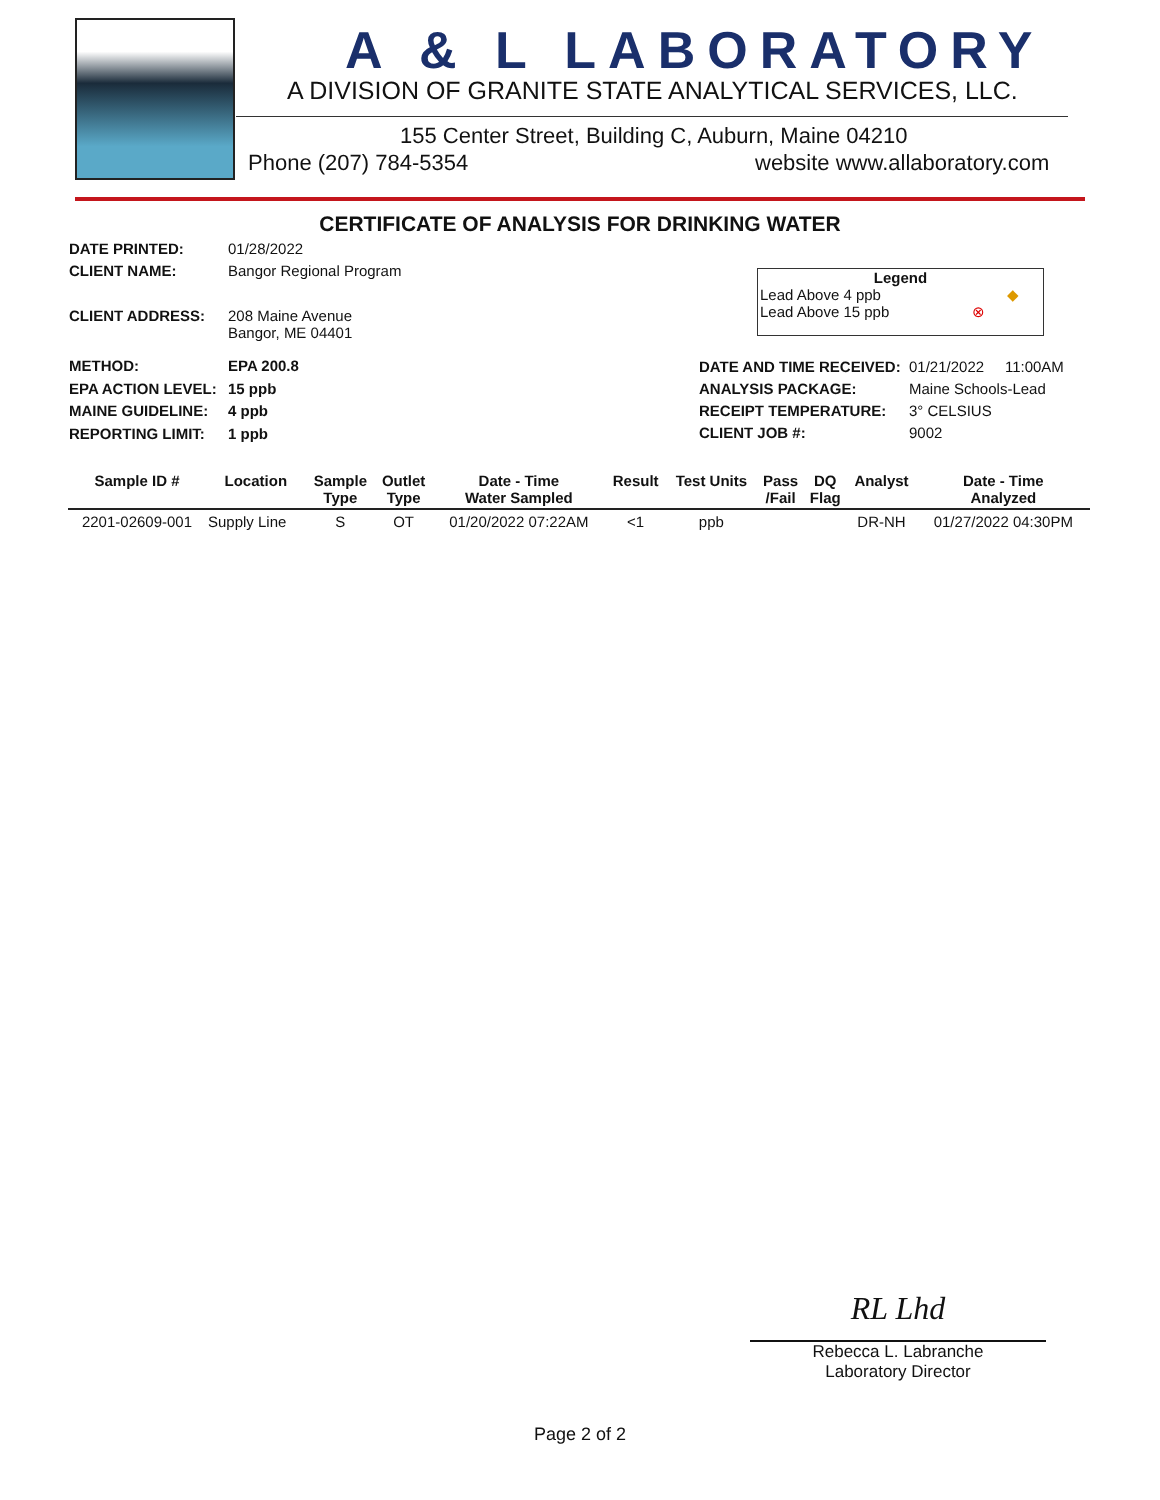A & L LABORATORY
A DIVISION OF GRANITE STATE ANALYTICAL SERVICES, LLC.
155 Center Street, Building C, Auburn, Maine 04210
Phone (207) 784-5354 website www.allaboratory.com
CERTIFICATE OF ANALYSIS FOR DRINKING WATER
DATE PRINTED: 01/28/2022
CLIENT NAME: Bangor Regional Program
CLIENT ADDRESS:
208 Maine Avenue
Bangor, ME 04401
Legend
Lead Above 4 ppb ◆
Lead Above 15 ppb ⊗
METHOD:
EPA ACTION LEVEL:
MAINE GUIDELINE:
REPORTING LIMIT:
EPA 200.8
15 ppb
4 ppb
1 ppb
DATE AND TIME RECEIVED:
ANALYSIS PACKAGE:
RECEIPT TEMPERATURE:
CLIENT JOB #:
01/21/2022 11:00AM
Maine Schools-Lead
3° CELSIUS
9002
| Sample ID # | Location | Sample Type | Outlet Type | Date - Time Water Sampled | Result | Test Units | Pass /Fail | DQ Flag | Analyst | Date - Time Analyzed |
| --- | --- | --- | --- | --- | --- | --- | --- | --- | --- | --- |
| 2201-02609-001 | Supply Line | S | OT | 01/20/2022 07:22AM | <1 | ppb | | | DR-NH | 01/27/2022 04:30PM |
RL Lhd
Rebecca L. Labranche
Laboratory Director
Page 2 of 2